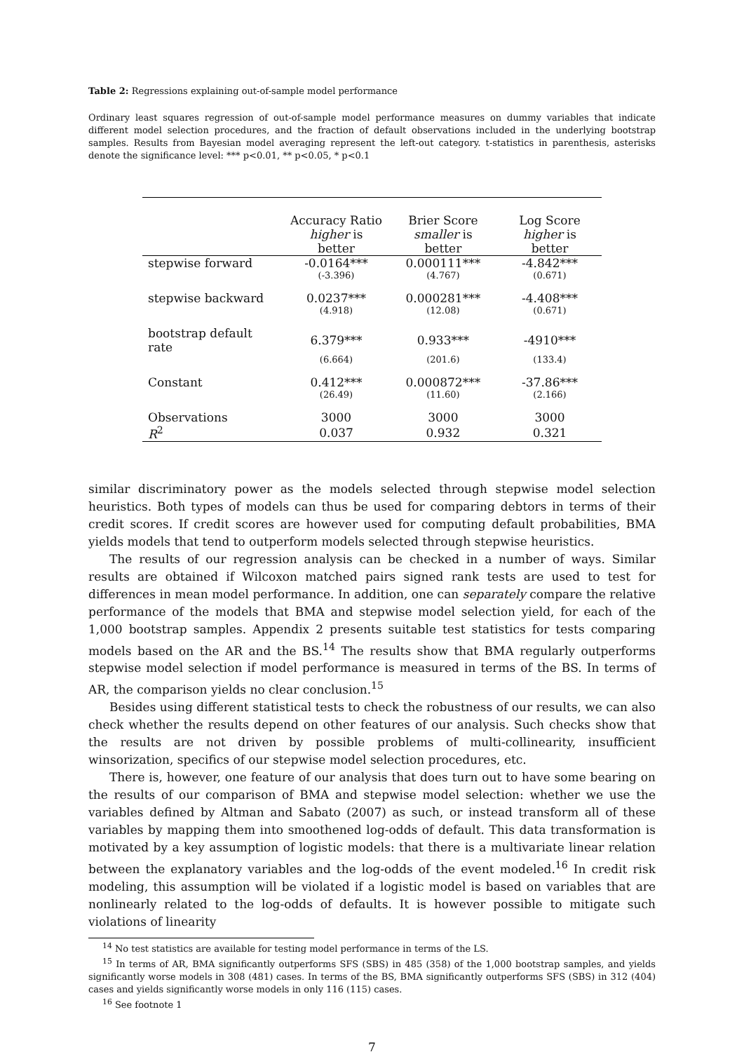Table 2: Regressions explaining out-of-sample model performance
Ordinary least squares regression of out-of-sample model performance measures on dummy variables that indicate different model selection procedures, and the fraction of default observations included in the underlying bootstrap samples. Results from Bayesian model averaging represent the left-out category. t-statistics in parenthesis, asterisks denote the significance level: *** p<0.01, ** p<0.05, * p<0.1
| | Accuracy Ratio | Brier Score | Log Score |
| --- | --- | --- | --- |
| | higher is better | smaller is better | higher is better |
| stepwise forward | -0.0164*** | 0.000111*** | -4.842*** |
| | (-3.396) | (4.767) | (0.671) |
| stepwise backward | 0.0237*** | 0.000281*** | -4.408*** |
| | (4.918) | (12.08) | (0.671) |
| bootstrap default rate | 6.379*** | 0.933*** | -4910*** |
| | (6.664) | (201.6) | (133.4) |
| Constant | 0.412*** | 0.000872*** | -37.86*** |
| | (26.49) | (11.60) | (2.166) |
| Observations | 3000 | 3000 | 3000 |
| R<sup>2</sup> | 0.037 | 0.932 | 0.321 |
similar discriminatory power as the models selected through stepwise model selection heuristics. Both types of models can thus be used for comparing debtors in terms of their credit scores. If credit scores are however used for computing default probabilities, BMA yields models that tend to outperform models selected through stepwise heuristics.
The results of our regression analysis can be checked in a number of ways. Similar results are obtained if Wilcoxon matched pairs signed rank tests are used to test for differences in mean model performance. In addition, one can separately compare the relative performance of the models that BMA and stepwise model selection yield, for each of the 1,000 bootstrap samples. Appendix 2 presents suitable test statistics for tests comparing models based on the AR and the BS.<sup>14</sup> The results show that BMA regularly outperforms stepwise model selection if model performance is measured in terms of the BS. In terms of AR, the comparison yields no clear conclusion.<sup>15</sup>
Besides using different statistical tests to check the robustness of our results, we can also check whether the results depend on other features of our analysis. Such checks show that the results are not driven by possible problems of multi-collinearity, insufficient winsorization, specifics of our stepwise model selection procedures, etc.
There is, however, one feature of our analysis that does turn out to have some bearing on the results of our comparison of BMA and stepwise model selection: whether we use the variables defined by Altman and Sabato (2007) as such, or instead transform all of these variables by mapping them into smoothened log-odds of default. This data transformation is motivated by a key assumption of logistic models: that there is a multivariate linear relation between the explanatory variables and the log-odds of the event modeled.<sup>16</sup> In credit risk modeling, this assumption will be violated if a logistic model is based on variables that are nonlinearly related to the log-odds of defaults. It is however possible to mitigate such violations of linearity
<sup>14</sup> No test statistics are available for testing model performance in terms of the LS.
<sup>15</sup> In terms of AR, BMA significantly outperforms SFS (SBS) in 485 (358) of the 1,000 bootstrap samples, and yields significantly worse models in 308 (481) cases. In terms of the BS, BMA significantly outperforms SFS (SBS) in 312 (404) cases and yields significantly worse models in only 116 (115) cases.
<sup>16</sup> See footnote 1
7